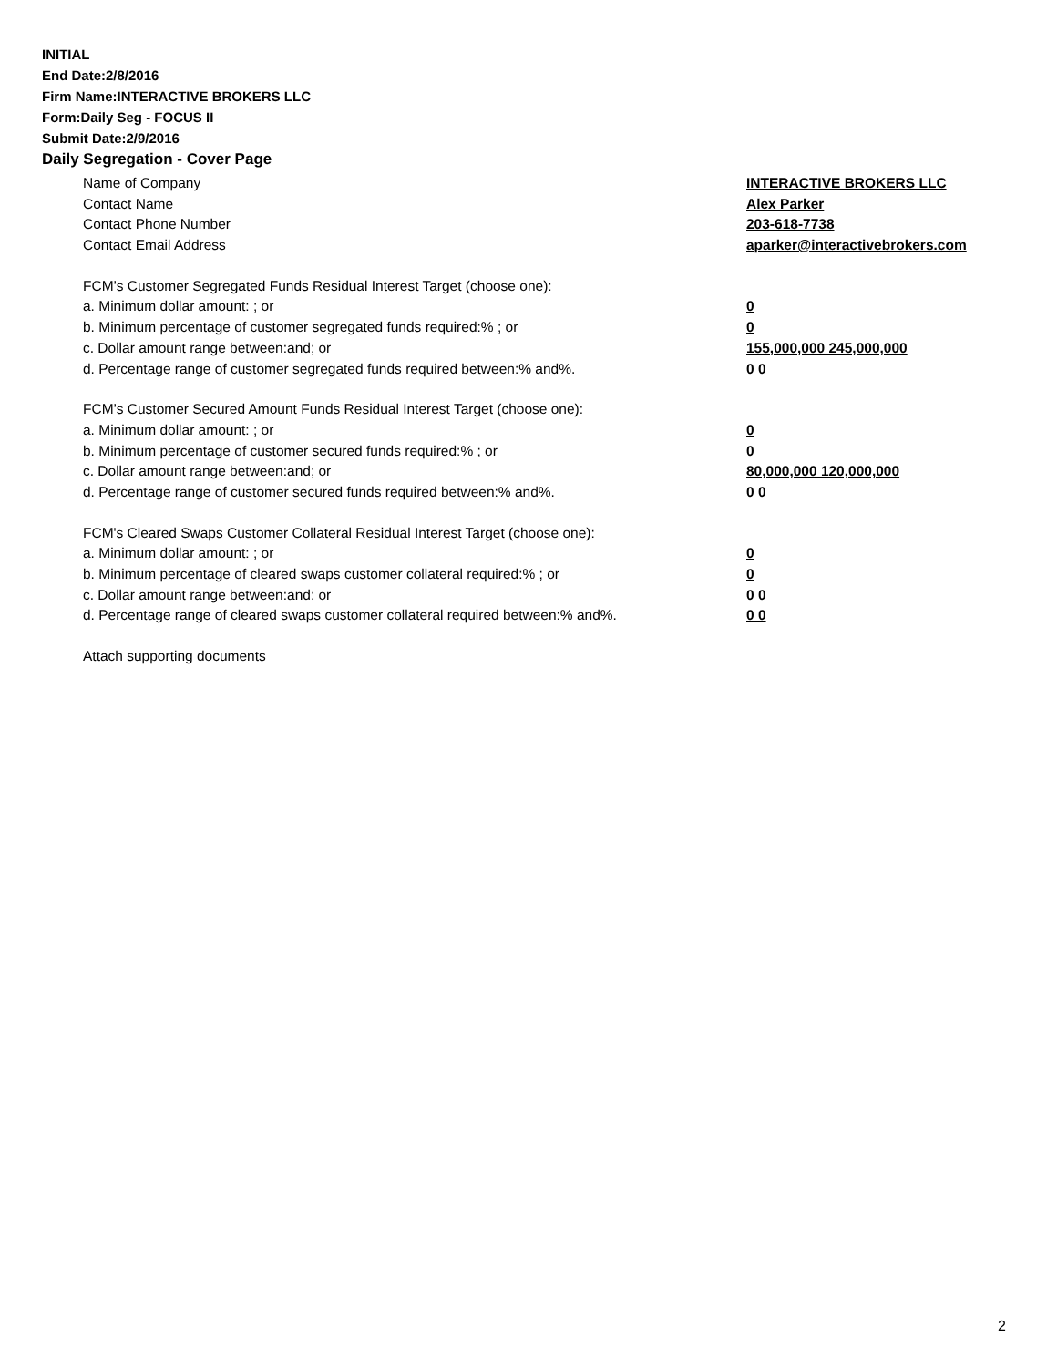INITIAL
End Date:2/8/2016
Firm Name:INTERACTIVE BROKERS LLC
Form:Daily Seg - FOCUS II
Submit Date:2/9/2016
Daily Segregation - Cover Page
Name of Company INTERACTIVE BROKERS LLC
Contact Name Alex Parker
Contact Phone Number 203-618-7738
Contact Email Address aparker@interactivebrokers.com
FCM’s Customer Segregated Funds Residual Interest Target (choose one):
a. Minimum dollar amount: ; or 0
b. Minimum percentage of customer segregated funds required:% ; or 0
c. Dollar amount range between:and; or 155,000,000 245,000,000
d. Percentage range of customer segregated funds required between:% and%. 0 0
FCM’s Customer Secured Amount Funds Residual Interest Target (choose one):
a. Minimum dollar amount: ; or 0
b. Minimum percentage of customer secured funds required:% ; or 0
c. Dollar amount range between:and; or 80,000,000 120,000,000
d. Percentage range of customer secured funds required between:% and%. 0 0
FCM's Cleared Swaps Customer Collateral Residual Interest Target (choose one):
a. Minimum dollar amount: ; or 0
b. Minimum percentage of cleared swaps customer collateral required:% ; or 0
c. Dollar amount range between:and; or 0 0
d. Percentage range of cleared swaps customer collateral required between:% and%. 0 0
Attach supporting documents
2